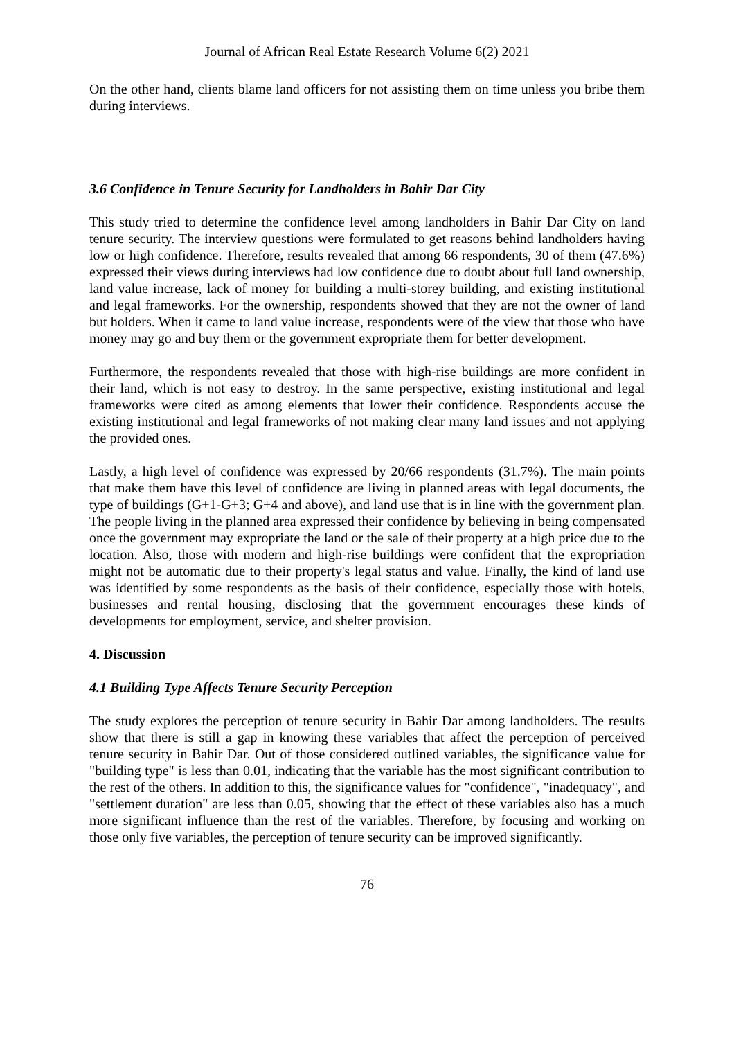Journal of African Real Estate Research Volume 6(2) 2021
On the other hand, clients blame land officers for not assisting them on time unless you bribe them during interviews.
3.6 Confidence in Tenure Security for Landholders in Bahir Dar City
This study tried to determine the confidence level among landholders in Bahir Dar City on land tenure security. The interview questions were formulated to get reasons behind landholders having low or high confidence. Therefore, results revealed that among 66 respondents, 30 of them (47.6%) expressed their views during interviews had low confidence due to doubt about full land ownership, land value increase, lack of money for building a multi-storey building, and existing institutional and legal frameworks. For the ownership, respondents showed that they are not the owner of land but holders. When it came to land value increase, respondents were of the view that those who have money may go and buy them or the government expropriate them for better development.
Furthermore, the respondents revealed that those with high-rise buildings are more confident in their land, which is not easy to destroy. In the same perspective, existing institutional and legal frameworks were cited as among elements that lower their confidence. Respondents accuse the existing institutional and legal frameworks of not making clear many land issues and not applying the provided ones.
Lastly, a high level of confidence was expressed by 20/66 respondents (31.7%). The main points that make them have this level of confidence are living in planned areas with legal documents, the type of buildings (G+1-G+3; G+4 and above), and land use that is in line with the government plan. The people living in the planned area expressed their confidence by believing in being compensated once the government may expropriate the land or the sale of their property at a high price due to the location. Also, those with modern and high-rise buildings were confident that the expropriation might not be automatic due to their property's legal status and value. Finally, the kind of land use was identified by some respondents as the basis of their confidence, especially those with hotels, businesses and rental housing, disclosing that the government encourages these kinds of developments for employment, service, and shelter provision.
4. Discussion
4.1 Building Type Affects Tenure Security Perception
The study explores the perception of tenure security in Bahir Dar among landholders. The results show that there is still a gap in knowing these variables that affect the perception of perceived tenure security in Bahir Dar. Out of those considered outlined variables, the significance value for "building type" is less than 0.01, indicating that the variable has the most significant contribution to the rest of the others. In addition to this, the significance values for "confidence", "inadequacy", and "settlement duration" are less than 0.05, showing that the effect of these variables also has a much more significant influence than the rest of the variables. Therefore, by focusing and working on those only five variables, the perception of tenure security can be improved significantly.
76